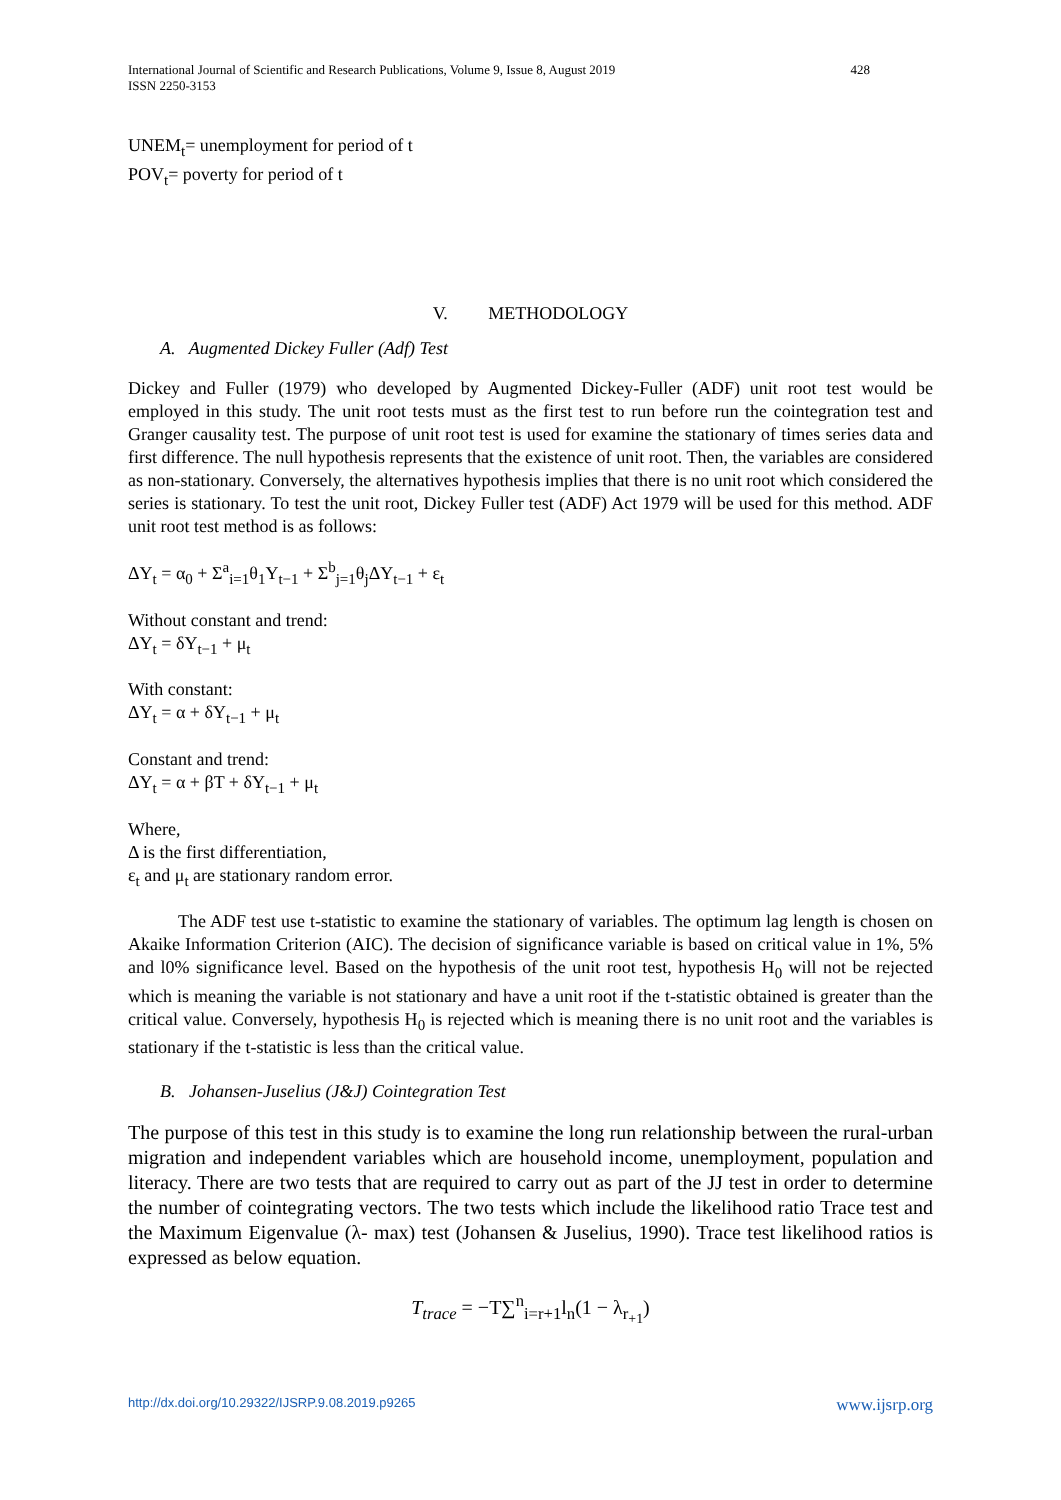International Journal of Scientific and Research Publications, Volume 9, Issue 8, August 2019
ISSN 2250-3153
428
UNEM<sub>t</sub>= unemployment for period of t
POV<sub>t</sub>= poverty for period of t
V. METHODOLOGY
A. Augmented Dickey Fuller (Adf) Test
Dickey and Fuller (1979) who developed by Augmented Dickey-Fuller (ADF) unit root test would be employed in this study. The unit root tests must as the first test to run before run the cointegration test and Granger causality test. The purpose of unit root test is used for examine the stationary of times series data and first difference. The null hypothesis represents that the existence of unit root. Then, the variables are considered as non-stationary. Conversely, the alternatives hypothesis implies that there is no unit root which considered the series is stationary. To test the unit root, Dickey Fuller test (ADF) Act 1979 will be used for this method. ADF unit root test method is as follows:
ΔY<sub>t</sub> = α<sub>0</sub> + Σ<sup>a</sup><sub>i=1</sub>θ<sub>1</sub>Y<sub>t−1</sub> + Σ<sup>b</sup><sub>j=1</sub>θ<sub>j</sub>ΔY<sub>t−1</sub> + ε<sub>t</sub>
Without constant and trend:
ΔY<sub>t</sub> = δY<sub>t−1</sub> + μ<sub>t</sub>
With constant:
ΔY<sub>t</sub> = α + δY<sub>t−1</sub> + μ<sub>t</sub>
Constant and trend:
ΔY<sub>t</sub> = α + βT + δY<sub>t−1</sub> + μ<sub>t</sub>
Where,
Δ is the first differentiation,
ε<sub>t</sub> and μ<sub>t</sub> are stationary random error.
The ADF test use t-statistic to examine the stationary of variables. The optimum lag length is chosen on Akaike Information Criterion (AIC). The decision of significance variable is based on critical value in 1%, 5% and l0% significance level. Based on the hypothesis of the unit root test, hypothesis H<sub>0</sub> will not be rejected which is meaning the variable is not stationary and have a unit root if the t-statistic obtained is greater than the critical value. Conversely, hypothesis H<sub>0</sub> is rejected which is meaning there is no unit root and the variables is stationary if the t-statistic is less than the critical value.
B. Johansen-Juselius (J&J) Cointegration Test
The purpose of this test in this study is to examine the long run relationship between the rural-urban migration and independent variables which are household income, unemployment, population and literacy. There are two tests that are required to carry out as part of the JJ test in order to determine the number of cointegrating vectors. The two tests which include the likelihood ratio Trace test and the Maximum Eigenvalue (λ- max) test (Johansen & Juselius, 1990). Trace test likelihood ratios is expressed as below equation.
T<sub>trace</sub> = −T∑<sup>n</sup><sub>i=r+1</sub>l<sub>n</sub>(1 − λ<sub>r<sub>+1</sub></sub>)
http://dx.doi.org/10.29322/IJSRP.9.08.2019.p9265 www.ijsrp.org